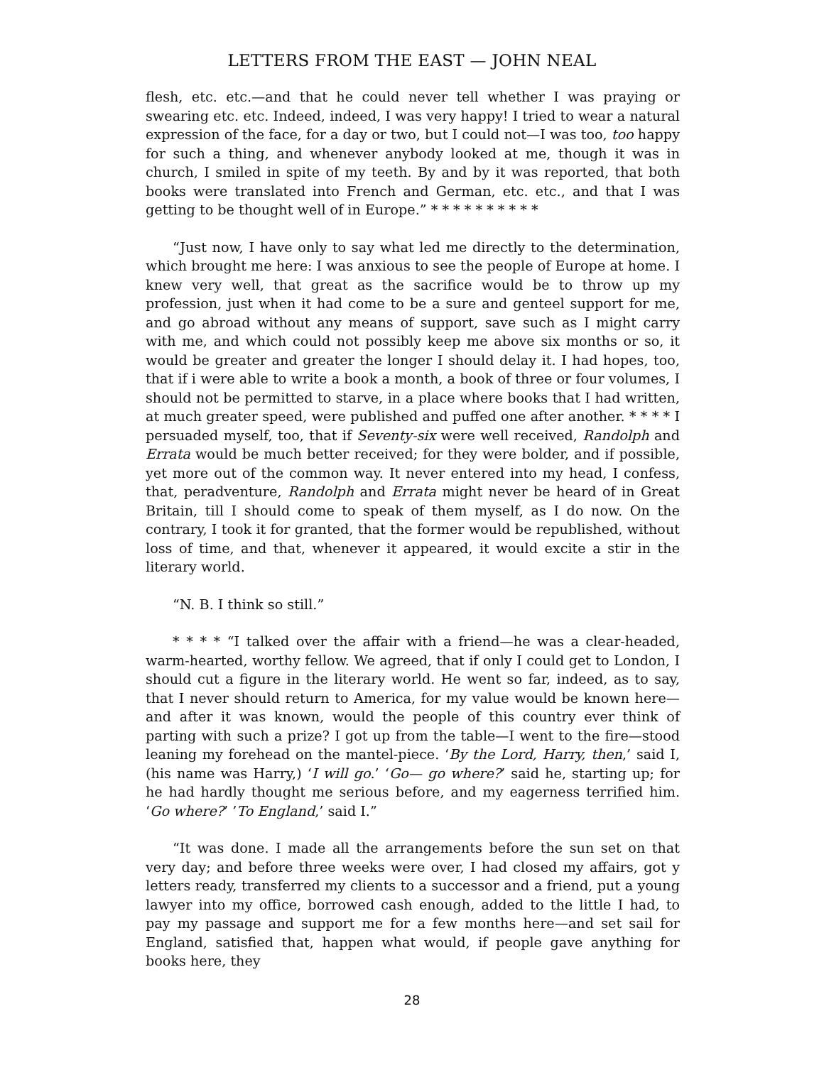LETTERS FROM THE EAST — JOHN NEAL
flesh, etc. etc.—and that he could never tell whether I was praying or swearing etc. etc. Indeed, indeed, I was very happy! I tried to wear a natural expression of the face, for a day or two, but I could not—I was too, too happy for such a thing, and whenever anybody looked at me, though it was in church, I smiled in spite of my teeth. By and by it was reported, that both books were translated into French and German, etc. etc., and that I was getting to be thought well of in Europe.” * * * * * * * * * *
“Just now, I have only to say what led me directly to the determination, which brought me here: I was anxious to see the people of Europe at home. I knew very well, that great as the sacrifice would be to throw up my profession, just when it had come to be a sure and genteel support for me, and go abroad without any means of support, save such as I might carry with me, and which could not possibly keep me above six months or so, it would be greater and greater the longer I should delay it. I had hopes, too, that if i were able to write a book a month, a book of three or four volumes, I should not be permitted to starve, in a place where books that I had written, at much greater speed, were published and puffed one after another. * * * * I persuaded myself, too, that if Seventy-six were well received, Randolph and Errata would be much better received; for they were bolder, and if possible, yet more out of the common way. It never entered into my head, I confess, that, peradventure, Randolph and Errata might never be heard of in Great Britain, till I should come to speak of them myself, as I do now. On the contrary, I took it for granted, that the former would be republished, without loss of time, and that, whenever it appeared, it would excite a stir in the literary world.
“N. B. I think so still.”
* * * * “I talked over the affair with a friend—he was a clear-headed, warm-hearted, worthy fellow. We agreed, that if only I could get to London, I should cut a figure in the literary world. He went so far, indeed, as to say, that I never should return to America, for my value would be known here—and after it was known, would the people of this country ever think of parting with such a prize? I got up from the table—I went to the fire—stood leaning my forehead on the mantel-piece. ‘By the Lord, Harry, then,’ said I, (his name was Harry,) ‘I will go.’ ‘Go— go where?’ said he, starting up; for he had hardly thought me serious before, and my eagerness terrified him. ‘Go where?’ ’To England,’ said I.”
“It was done. I made all the arrangements before the sun set on that very day; and before three weeks were over, I had closed my affairs, got y letters ready, transferred my clients to a successor and a friend, put a young lawyer into my office, borrowed cash enough, added to the little I had, to pay my passage and support me for a few months here—and set sail for England, satisfied that, happen what would, if people gave anything for books here, they
28